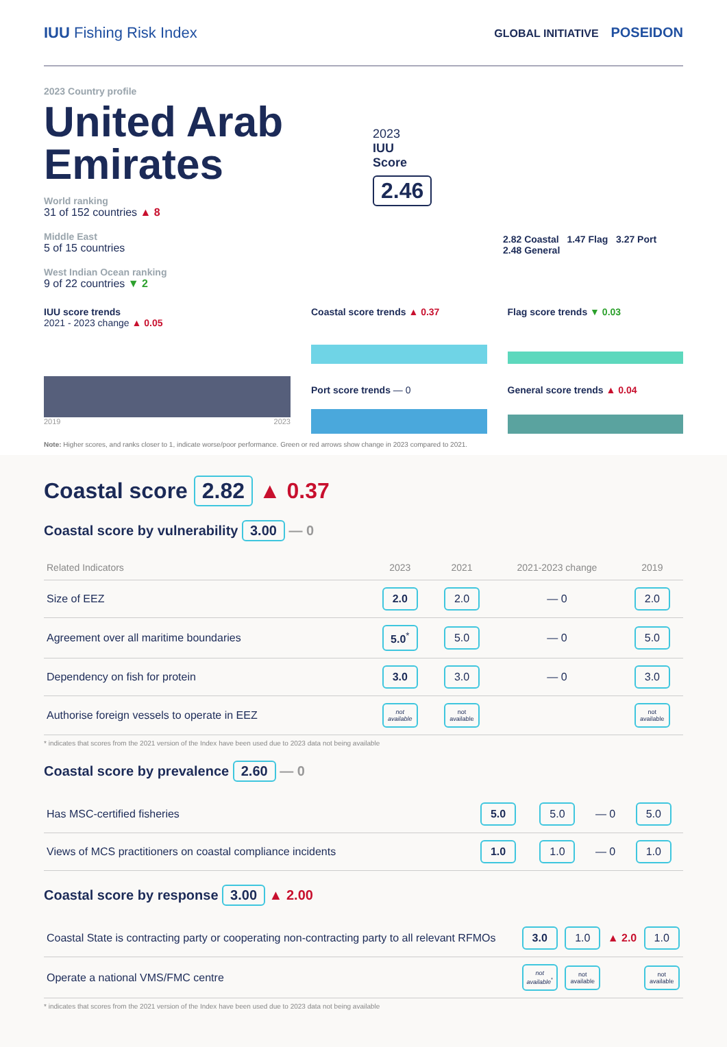IUU Fishing Risk Index
GLOBAL INITIATIVE POSEIDON
2023 Country profile
United Arab Emirates
World ranking
31 of 152 countries ▲ 8
Middle East
5 of 15 countries
West Indian Ocean ranking
9 of 22 countries ▼ 2
2023
IUU
Score
2.46
2.82 Coastal 1.47 Flag 3.27 Port 2.48 General
IUU score trends
2021 - 2023 change ▲ 0.05
2019 2023
Coastal score trends ▲ 0.37
Port score trends — 0
Flag score trends ▼ 0.03
General score trends ▲ 0.04
Note: Higher scores, and ranks closer to 1, indicate worse/poor performance. Green or red arrows show change in 2023 compared to 2021.
Coastal score 2.82 ▲ 0.37
Coastal score by vulnerability 3.00 — 0
| Related Indicators | 2023 | 2021 | 2021-2023 change | 2019 |
| --- | --- | --- | --- | --- |
| Size of EEZ | 2.0 | 2.0 | — 0 | 2.0 |
| Agreement over all maritime boundaries | 5.0<sup>*</sup> | 5.0 | — 0 | 5.0 |
| Dependency on fish for protein | 3.0 | 3.0 | — 0 | 3.0 |
| Authorise foreign vessels to operate in EEZ | not available | not available | | not available |
* indicates that scores from the 2021 version of the Index have been used due to 2023 data not being available
Coastal score by prevalence 2.60 — 0
| Has MSC-certified fisheries | 5.0 | 5.0 | — 0 | 5.0 |
| Views of MCS practitioners on coastal compliance incidents | 1.0 | 1.0 | — 0 | 1.0 |
Coastal score by response 3.00 ▲ 2.00
| Coastal State is contracting party or cooperating non-contracting party to all relevant RFMOs | 3.0 | 1.0 | ▲ 2.0 | 1.0 |
| Operate a national VMS/FMC centre | not available<sup>*</sup> | not available | | not available |
* indicates that scores from the 2021 version of the Index have been used due to 2023 data not being available